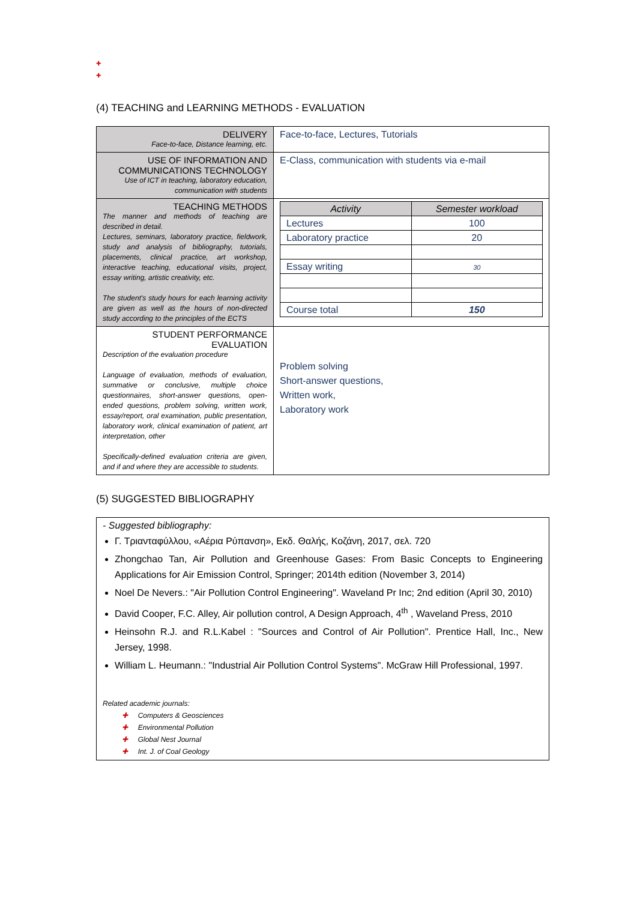✚
✚
(4) TEACHING and LEARNING METHODS - EVALUATION
| DELIVERY Face-to-face, Distance learning, etc. | Face-to-face, Lectures, Tutorials |
| USE OF INFORMATION AND COMMUNICATIONS TECHNOLOGY Use of ICT in teaching, laboratory education, communication with students | E-Class, communication with students via e-mail |
| TEACHING METHODS The manner and methods of teaching are described in detail. Lectures, seminars, laboratory practice, fieldwork, study and analysis of bibliography, tutorials, placements, clinical practice, art workshop, interactive teaching, educational visits, project, essay writing, artistic creativity, etc. The student's study hours for each learning activity are given as well as the hours of non-directed study according to the principles of the ECTS | / Activity / Semester workload / / --- / --- / / Lectures / 100 / / Laboratory practice / 20 / / Essay writing / 30 / / Course total / 150 / |
| STUDENT PERFORMANCE EVALUATION Description of the evaluation procedure Language of evaluation, methods of evaluation, summative or conclusive, multiple choice questionnaires, short-answer questions, open-ended questions, problem solving, written work, essay/report, oral examination, public presentation, laboratory work, clinical examination of patient, art interpretation, other Specifically-defined evaluation criteria are given, and if and where they are accessible to students. | Problem solving Short-answer questions, Written work, Laboratory work |
(5) SUGGESTED BIBLIOGRAPHY
- Suggested bibliography:
Γ. Τριανταφύλλου, «Αέρια Ρύπανση», Εκδ. Θαλής, Κοζάνη, 2017, σελ. 720
Zhongchao Tan, Air Pollution and Greenhouse Gases: From Basic Concepts to Engineering Applications for Air Emission Control, Springer; 2014th edition (November 3, 2014)
Noel De Nevers.: "Air Pollution Control Engineering". Waveland Pr Inc; 2nd edition (April 30, 2010)
David Cooper, F.C. Alley, Air pollution control, A Design Approach, 4<sup>th</sup> , Waveland Press, 2010
Heinsohn R.J. and R.L.Kabel : "Sources and Control of Air Pollution". Prentice Hall, Inc., New Jersey, 1998.
William L. Heumann.: "Industrial Air Pollution Control Systems". McGraw Hill Professional, 1997.
Related academic journals:
✚ Computers & Geosciences
✚ Environmental Pollution
✚ Global Nest Journal
✚ Int. J. of Coal Geology